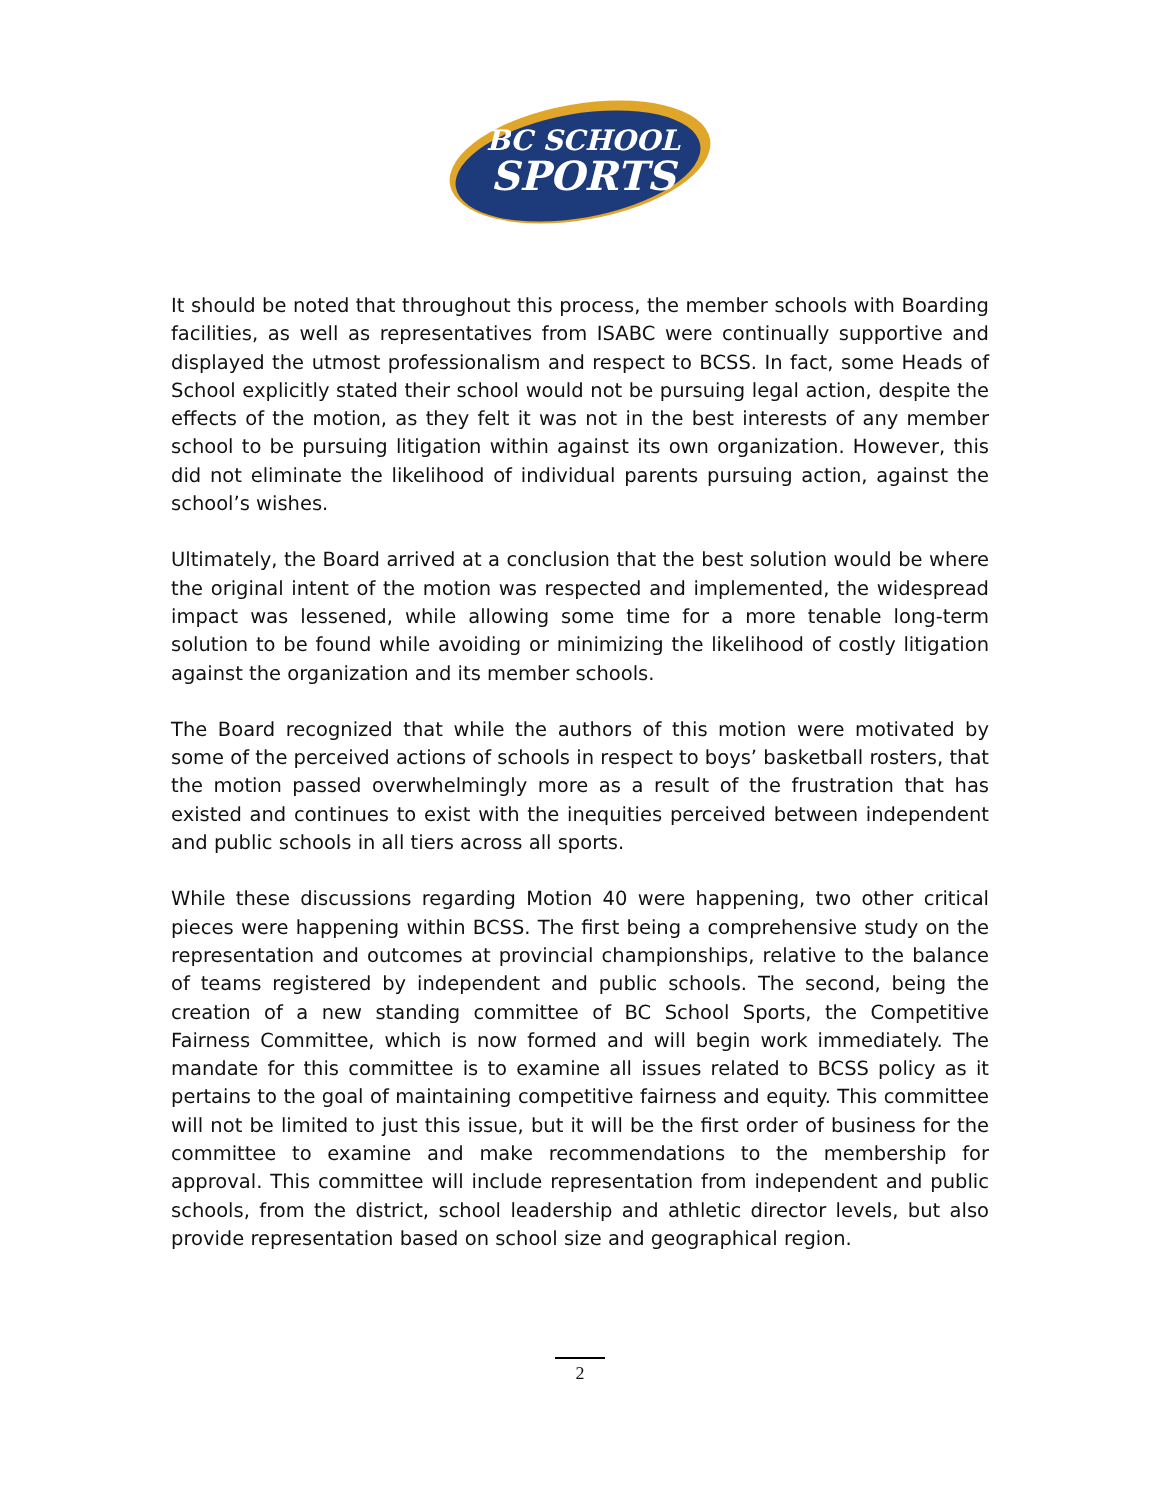BC SCHOOL
SPORTS
It should be noted that throughout this process, the member schools with Boarding facilities, as well as representatives from ISABC were continually supportive and displayed the utmost professionalism and respect to BCSS. In fact, some Heads of School explicitly stated their school would not be pursuing legal action, despite the effects of the motion, as they felt it was not in the best interests of any member school to be pursuing litigation within against its own organization. However, this did not eliminate the likelihood of individual parents pursuing action, against the school’s wishes.
Ultimately, the Board arrived at a conclusion that the best solution would be where the original intent of the motion was respected and implemented, the widespread impact was lessened, while allowing some time for a more tenable long-term solution to be found while avoiding or minimizing the likelihood of costly litigation against the organization and its member schools.
The Board recognized that while the authors of this motion were motivated by some of the perceived actions of schools in respect to boys’ basketball rosters, that the motion passed overwhelmingly more as a result of the frustration that has existed and continues to exist with the inequities perceived between independent and public schools in all tiers across all sports.
While these discussions regarding Motion 40 were happening, two other critical pieces were happening within BCSS. The first being a comprehensive study on the representation and outcomes at provincial championships, relative to the balance of teams registered by independent and public schools. The second, being the creation of a new standing committee of BC School Sports, the Competitive Fairness Committee, which is now formed and will begin work immediately. The mandate for this committee is to examine all issues related to BCSS policy as it pertains to the goal of maintaining competitive fairness and equity. This committee will not be limited to just this issue, but it will be the first order of business for the committee to examine and make recommendations to the membership for approval. This committee will include representation from independent and public schools, from the district, school leadership and athletic director levels, but also provide representation based on school size and geographical region.
2